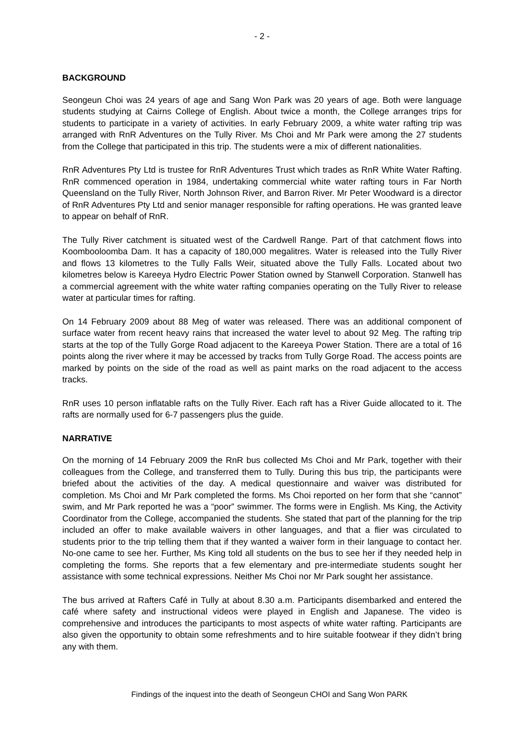- 2 -
BACKGROUND
Seongeun Choi was 24 years of age and Sang Won Park was 20 years of age. Both were language students studying at Cairns College of English. About twice a month, the College arranges trips for students to participate in a variety of activities. In early February 2009, a white water rafting trip was arranged with RnR Adventures on the Tully River. Ms Choi and Mr Park were among the 27 students from the College that participated in this trip. The students were a mix of different nationalities.
RnR Adventures Pty Ltd is trustee for RnR Adventures Trust which trades as RnR White Water Rafting. RnR commenced operation in 1984, undertaking commercial white water rafting tours in Far North Queensland on the Tully River, North Johnson River, and Barron River. Mr Peter Woodward is a director of RnR Adventures Pty Ltd and senior manager responsible for rafting operations. He was granted leave to appear on behalf of RnR.
The Tully River catchment is situated west of the Cardwell Range. Part of that catchment flows into Koombooloomba Dam. It has a capacity of 180,000 megalitres. Water is released into the Tully River and flows 13 kilometres to the Tully Falls Weir, situated above the Tully Falls. Located about two kilometres below is Kareeya Hydro Electric Power Station owned by Stanwell Corporation. Stanwell has a commercial agreement with the white water rafting companies operating on the Tully River to release water at particular times for rafting.
On 14 February 2009 about 88 Meg of water was released. There was an additional component of surface water from recent heavy rains that increased the water level to about 92 Meg. The rafting trip starts at the top of the Tully Gorge Road adjacent to the Kareeya Power Station. There are a total of 16 points along the river where it may be accessed by tracks from Tully Gorge Road. The access points are marked by points on the side of the road as well as paint marks on the road adjacent to the access tracks.
RnR uses 10 person inflatable rafts on the Tully River. Each raft has a River Guide allocated to it. The rafts are normally used for 6-7 passengers plus the guide.
NARRATIVE
On the morning of 14 February 2009 the RnR bus collected Ms Choi and Mr Park, together with their colleagues from the College, and transferred them to Tully. During this bus trip, the participants were briefed about the activities of the day. A medical questionnaire and waiver was distributed for completion. Ms Choi and Mr Park completed the forms. Ms Choi reported on her form that she “cannot” swim, and Mr Park reported he was a “poor” swimmer. The forms were in English. Ms King, the Activity Coordinator from the College, accompanied the students. She stated that part of the planning for the trip included an offer to make available waivers in other languages, and that a flier was circulated to students prior to the trip telling them that if they wanted a waiver form in their language to contact her. No-one came to see her. Further, Ms King told all students on the bus to see her if they needed help in completing the forms. She reports that a few elementary and pre-intermediate students sought her assistance with some technical expressions. Neither Ms Choi nor Mr Park sought her assistance.
The bus arrived at Rafters Café in Tully at about 8.30 a.m. Participants disembarked and entered the café where safety and instructional videos were played in English and Japanese. The video is comprehensive and introduces the participants to most aspects of white water rafting. Participants are also given the opportunity to obtain some refreshments and to hire suitable footwear if they didn’t bring any with them.
Findings of the inquest into the death of Seongeun CHOI and Sang Won PARK